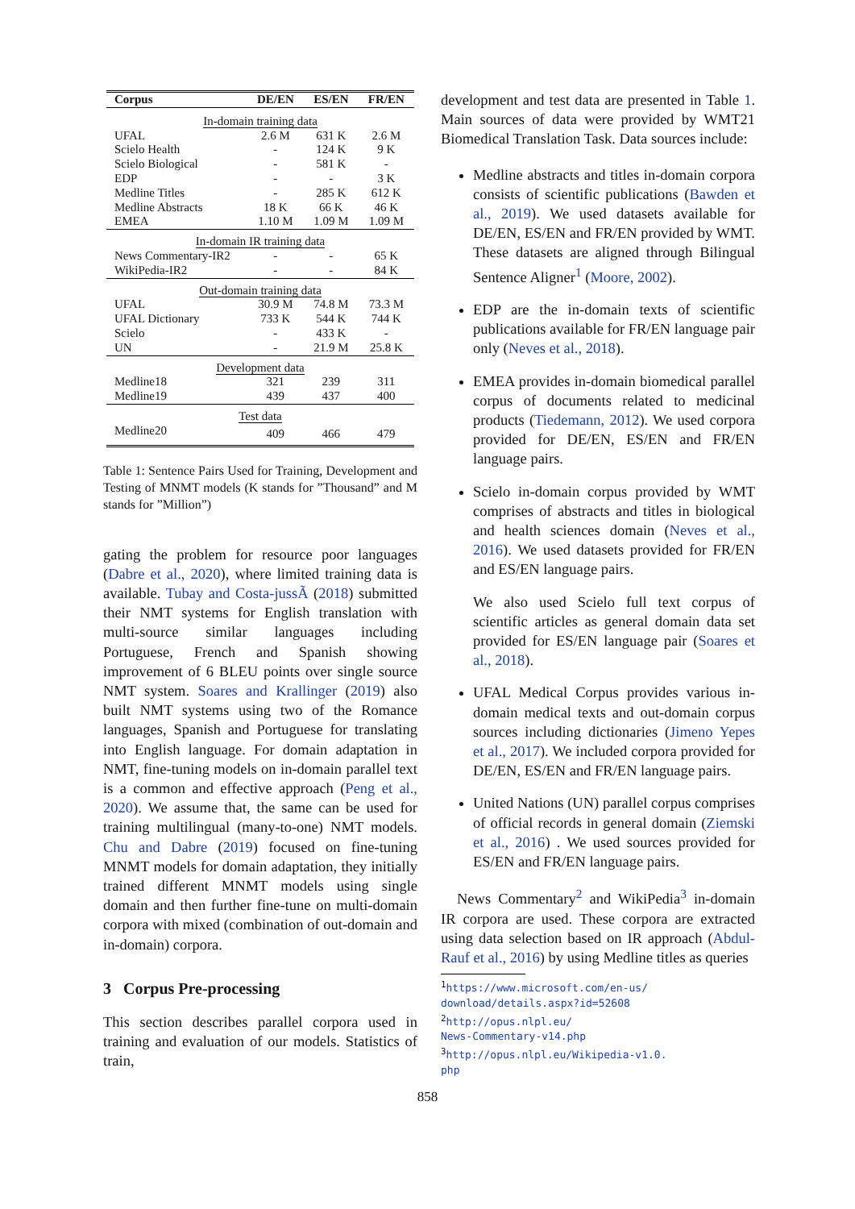| Corpus | DE/EN | ES/EN | FR/EN |
| --- | --- | --- | --- |
| In-domain training data | | | |
| UFAL | 2.6 M | 631 K | 2.6 M |
| Scielo Health | - | 124 K | 9 K |
| Scielo Biological | - | 581 K | - |
| EDP | - | - | 3 K |
| Medline Titles | - | 285 K | 612 K |
| Medline Abstracts | 18 K | 66 K | 46 K |
| EMEA | 1.10 M | 1.09 M | 1.09 M |
| In-domain IR training data | | | |
| News Commentary-IR2 | - | - | 65 K |
| WikiPedia-IR2 | - | - | 84 K |
| Out-domain training data | | | |
| UFAL | 30.9 M | 74.8 M | 73.3 M |
| UFAL Dictionary | 733 K | 544 K | 744 K |
| Scielo | - | 433 K | - |
| UN | - | 21.9 M | 25.8 K |
| Development data | | | |
| Medline18 | 321 | 239 | 311 |
| Medline19 | 439 | 437 | 400 |
| Test data | | | |
| Medline20 | 409 | 466 | 479 |
Table 1: Sentence Pairs Used for Training, Development and Testing of MNMT models (K stands for ”Thousand” and M stands for ”Million”)
gating the problem for resource poor languages (Dabre et al., 2020), where limited training data is available. Tubay and Costa-jussÃ (2018) submitted their NMT systems for English translation with multi-source similar languages including Portuguese, French and Spanish showing improvement of 6 BLEU points over single source NMT system. Soares and Krallinger (2019) also built NMT systems using two of the Romance languages, Spanish and Portuguese for translating into English language. For domain adaptation in NMT, fine-tuning models on in-domain parallel text is a common and effective approach (Peng et al., 2020). We assume that, the same can be used for training multilingual (many-to-one) NMT models. Chu and Dabre (2019) focused on fine-tuning MNMT models for domain adaptation, they initially trained different MNMT models using single domain and then further fine-tune on multi-domain corpora with mixed (combination of out-domain and in-domain) corpora.
3 Corpus Pre-processing
This section describes parallel corpora used in training and evaluation of our models. Statistics of train,
development and test data are presented in Table 1. Main sources of data were provided by WMT21 Biomedical Translation Task. Data sources include:
Medline abstracts and titles in-domain corpora consists of scientific publications (Bawden et al., 2019). We used datasets available for DE/EN, ES/EN and FR/EN provided by WMT. These datasets are aligned through Bilingual Sentence Aligner<sup>1</sup> (Moore, 2002).
EDP are the in-domain texts of scientific publications available for FR/EN language pair only (Neves et al., 2018).
EMEA provides in-domain biomedical parallel corpus of documents related to medicinal products (Tiedemann, 2012). We used corpora provided for DE/EN, ES/EN and FR/EN language pairs.
Scielo in-domain corpus provided by WMT comprises of abstracts and titles in biological and health sciences domain (Neves et al., 2016). We used datasets provided for FR/EN and ES/EN language pairs.
We also used Scielo full text corpus of scientific articles as general domain data set provided for ES/EN language pair (Soares et al., 2018).
UFAL Medical Corpus provides various in-domain medical texts and out-domain corpus sources including dictionaries (Jimeno Yepes et al., 2017). We included corpora provided for DE/EN, ES/EN and FR/EN language pairs.
United Nations (UN) parallel corpus comprises of official records in general domain (Ziemski et al., 2016) . We used sources provided for ES/EN and FR/EN language pairs.
News Commentary<sup>2</sup> and WikiPedia<sup>3</sup> in-domain IR corpora are used. These corpora are extracted using data selection based on IR approach (Abdul-Rauf et al., 2016) by using Medline titles as queries
<sup>1</sup> https://www.microsoft.com/en-us/
download/details.aspx?id=52608
<sup>2</sup> http://opus.nlpl.eu/
News-Commentary-v14.php
<sup>3</sup> http://opus.nlpl.eu/Wikipedia-v1.0.
php
858